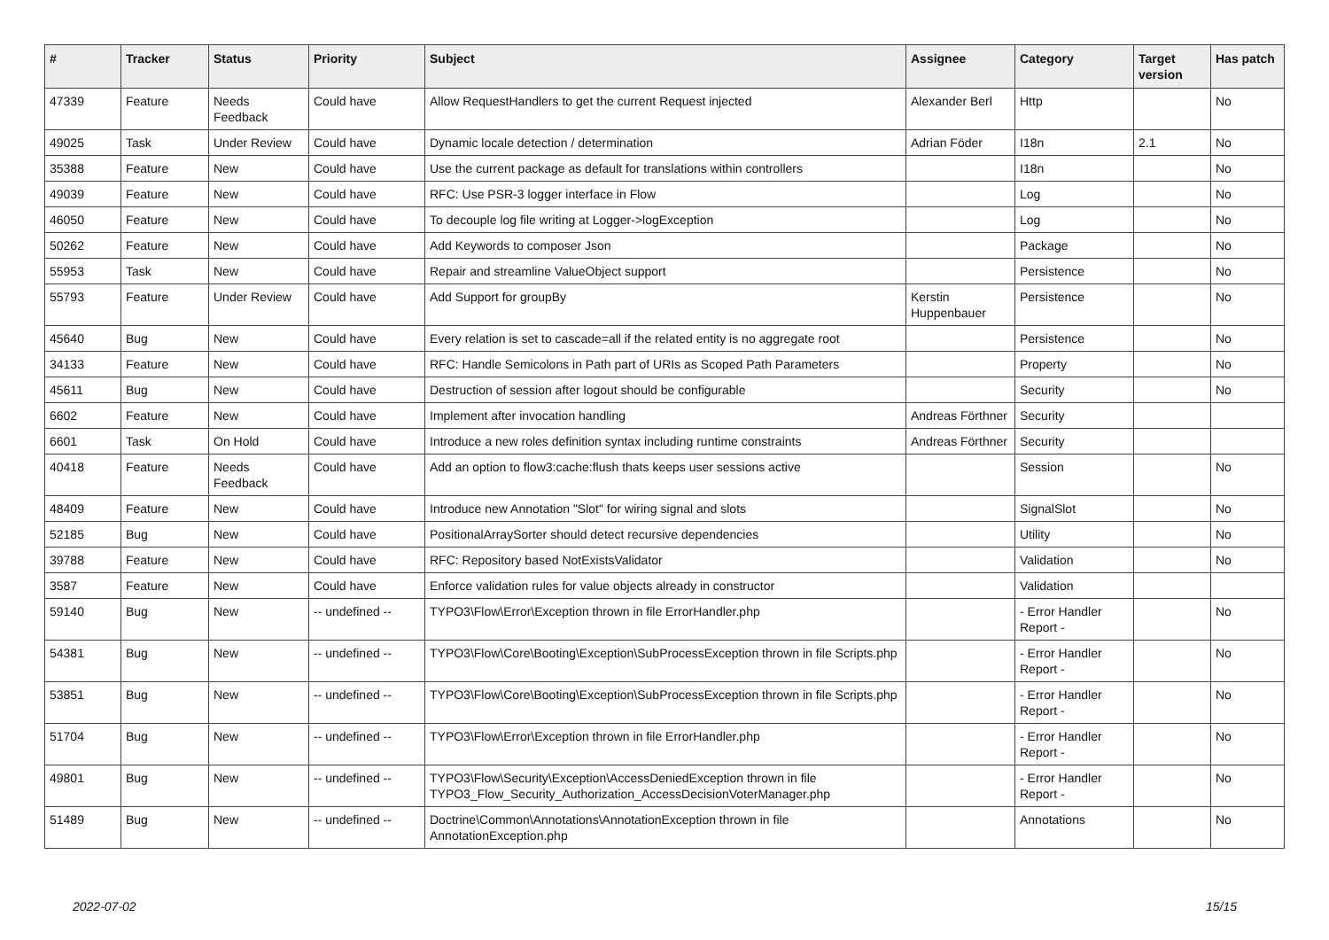| # | Tracker | Status | Priority | Subject | Assignee | Category | Target version | Has patch |
| --- | --- | --- | --- | --- | --- | --- | --- | --- |
| 47339 | Feature | Needs Feedback | Could have | Allow RequestHandlers to get the current Request injected | Alexander Berl | Http | | No |
| 49025 | Task | Under Review | Could have | Dynamic locale detection / determination | Adrian Föder | I18n | 2.1 | No |
| 35388 | Feature | New | Could have | Use the current package as default for translations within controllers | | I18n | | No |
| 49039 | Feature | New | Could have | RFC: Use PSR-3 logger interface in Flow | | Log | | No |
| 46050 | Feature | New | Could have | To decouple log file writing at Logger->logException | | Log | | No |
| 50262 | Feature | New | Could have | Add Keywords to composer Json | | Package | | No |
| 55953 | Task | New | Could have | Repair and streamline ValueObject support | | Persistence | | No |
| 55793 | Feature | Under Review | Could have | Add Support for groupBy | Kerstin Huppenbauer | Persistence | | No |
| 45640 | Bug | New | Could have | Every relation is set to cascade=all if the related entity is no aggregate root | | Persistence | | No |
| 34133 | Feature | New | Could have | RFC: Handle Semicolons in Path part of URIs as Scoped Path Parameters | | Property | | No |
| 45611 | Bug | New | Could have | Destruction of session after logout should be configurable | | Security | | No |
| 6602 | Feature | New | Could have | Implement after invocation handling | Andreas Förthner | Security | | |
| 6601 | Task | On Hold | Could have | Introduce a new roles definition syntax including runtime constraints | Andreas Förthner | Security | | |
| 40418 | Feature | Needs Feedback | Could have | Add an option to flow3:cache:flush thats keeps user sessions active | | Session | | No |
| 48409 | Feature | New | Could have | Introduce new Annotation "Slot" for wiring signal and slots | | SignalSlot | | No |
| 52185 | Bug | New | Could have | PositionalArraySorter should detect recursive dependencies | | Utility | | No |
| 39788 | Feature | New | Could have | RFC: Repository based NotExistsValidator | | Validation | | No |
| 3587 | Feature | New | Could have | Enforce validation rules for value objects already in constructor | | Validation | | |
| 59140 | Bug | New | -- undefined -- | TYPO3\Flow\Error\Exception thrown in file ErrorHandler.php | | - Error Handler Report - | | No |
| 54381 | Bug | New | -- undefined -- | TYPO3\Flow\Core\Booting\Exception\SubProcessException thrown in file Scripts.php | | - Error Handler Report - | | No |
| 53851 | Bug | New | -- undefined -- | TYPO3\Flow\Core\Booting\Exception\SubProcessException thrown in file Scripts.php | | - Error Handler Report - | | No |
| 51704 | Bug | New | -- undefined -- | TYPO3\Flow\Error\Exception thrown in file ErrorHandler.php | | - Error Handler Report - | | No |
| 49801 | Bug | New | -- undefined -- | TYPO3\Flow\Security\Exception\AccessDeniedException thrown in file TYPO3_Flow_Security_Authorization_AccessDecisionVoterManager.php | | - Error Handler Report - | | No |
| 51489 | Bug | New | -- undefined -- | Doctrine\Common\Annotations\AnnotationException thrown in file AnnotationException.php | | Annotations | | No |
2022-07-02 15/15